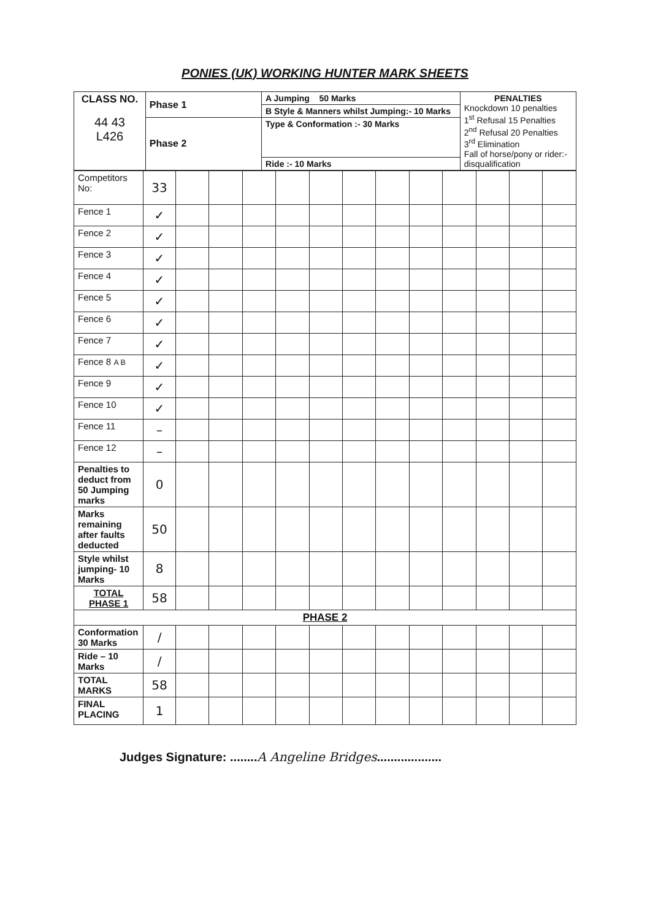PONIES (UK) WORKING HUNTER MARK SHEETS
| CLASS NO. 44 43 L426 | Phase 1 | A Jumping 50 Marks | PENALTIES Knockdown 10 penalties 1<sup>st</sup> Refusal 15 Penalties 2<sup>nd</sup> Refusal 20 Penalties 3<sup>rd</sup> Elimination Fall of horse/pony or rider:- disqualification |
| | | B Style & Manners whilst Jumping:- 10 Marks | |
| | Phase 2 | Type & Conformation :- 30 Marks | |
| | | Ride :- 10 Marks | |
| Competitors No: | 33 | | | | | | | | | | | | |
| Fence 1 | ✓ | | | | | | | | | | | | |
| Fence 2 | ✓ | | | | | | | | | | | | |
| Fence 3 | ✓ | | | | | | | | | | | | |
| Fence 4 | ✓ | | | | | | | | | | | | |
| Fence 5 | ✓ | | | | | | | | | | | | |
| Fence 6 | ✓ | | | | | | | | | | | | |
| Fence 7 | ✓ | | | | | | | | | | | | |
| Fence 8 A B | ✓ | | | | | | | | | | | | |
| Fence 9 | ✓ | | | | | | | | | | | | |
| Fence 10 | ✓ | | | | | | | | | | | | |
| Fence 11 | – | | | | | | | | | | | | |
| Fence 12 | – | | | | | | | | | | | | |
| Penalties to deduct from 50 Jumping marks | 0 | | | | | | | | | | | | |
| Marks remaining after faults deducted | 50 | | | | | | | | | | | | |
| Style whilst jumping- 10 Marks | 8 | | | | | | | | | | | | |
| TOTAL PHASE 1 | 58 | | | | | | | | | | | | |
| PHASE 2 | | | | | | | | | | | | | |
| Conformation 30 Marks | / | | | | | | | | | | | | |
| Ride – 10 Marks | / | | | | | | | | | | | | |
| TOTAL MARKS | 58 | | | | | | | | | | | | |
| FINAL PLACING | 1 | | | | | | | | | | | | |
Judges Signature: ........A Angeline Bridges...................